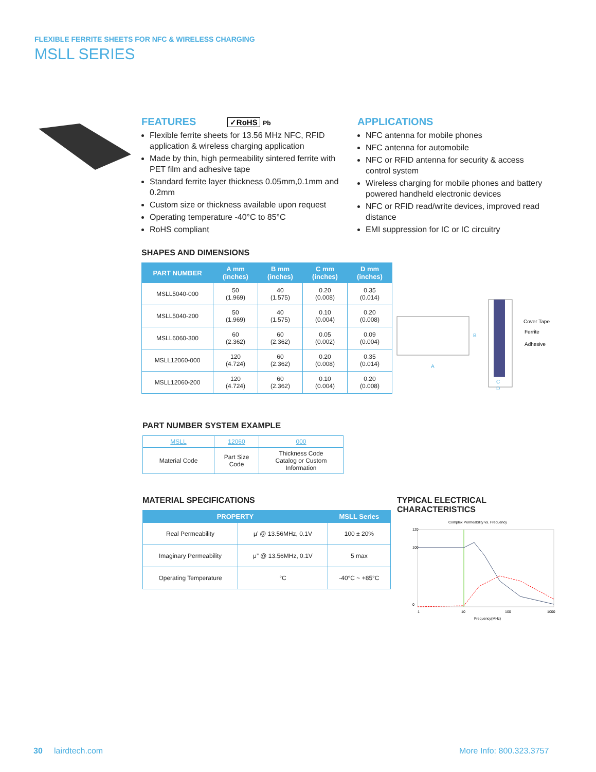FLEXIBLE FERRITE SHEETS FOR NFC & WIRELESS CHARGING
MSLL SERIES
FEATURES ✓RoHS Pb
Flexible ferrite sheets for 13.56 MHz NFC, RFID application & wireless charging application
Made by thin, high permeability sintered ferrite with PET film and adhesive tape
Standard ferrite layer thickness 0.05mm,0.1mm and 0.2mm
Custom size or thickness available upon request
Operating temperature -40°C to 85°C
RoHS compliant
APPLICATIONS
NFC antenna for mobile phones
NFC antenna for automobile
NFC or RFID antenna for security & access control system
Wireless charging for mobile phones and battery powered handheld electronic devices
NFC or RFID read/write devices, improved read distance
EMI suppression for IC or IC circuitry
SHAPES AND DIMENSIONS
| PART NUMBER | A mm (inches) | B mm (inches) | C mm (inches) | D mm (inches) |
| --- | --- | --- | --- | --- |
| MSLL5040-000 | 50 (1.969) | 40 (1.575) | 0.20 (0.008) | 0.35 (0.014) |
| MSLL5040-200 | 50 (1.969) | 40 (1.575) | 0.10 (0.004) | 0.20 (0.008) |
| MSLL6060-300 | 60 (2.362) | 60 (2.362) | 0.05 (0.002) | 0.09 (0.004) |
| MSLL12060-000 | 120 (4.724) | 60 (2.362) | 0.20 (0.008) | 0.35 (0.014) |
| MSLL12060-200 | 120 (4.724) | 60 (2.362) | 0.10 (0.004) | 0.20 (0.008) |
A
B
Cover Tape
Ferrite
Adhesive
C
D
PART NUMBER SYSTEM EXAMPLE
| MSLL | 12060 | 000 |
| Material Code | Part Size Code | Thickness Code Catalog or Custom Information |
MATERIAL SPECIFICATIONS
| PROPERTY | | MSLL Series |
| --- | --- | --- |
| Real Permeability | μ’ @ 13.56MHz, 0.1V | 100 ± 20% |
| Imaginary Permeability | μ” @ 13.56MHz, 0.1V | 5 max |
| Operating Temperature | °C | -40°C ~ +85°C |
TYPICAL ELECTRICAL CHARACTERISTICS
Complex Permeability vs. Frequency
120
100
0
1
10
100
1000
Frequency(MHz)
30 lairdtech.com More Info: 800.323.3757